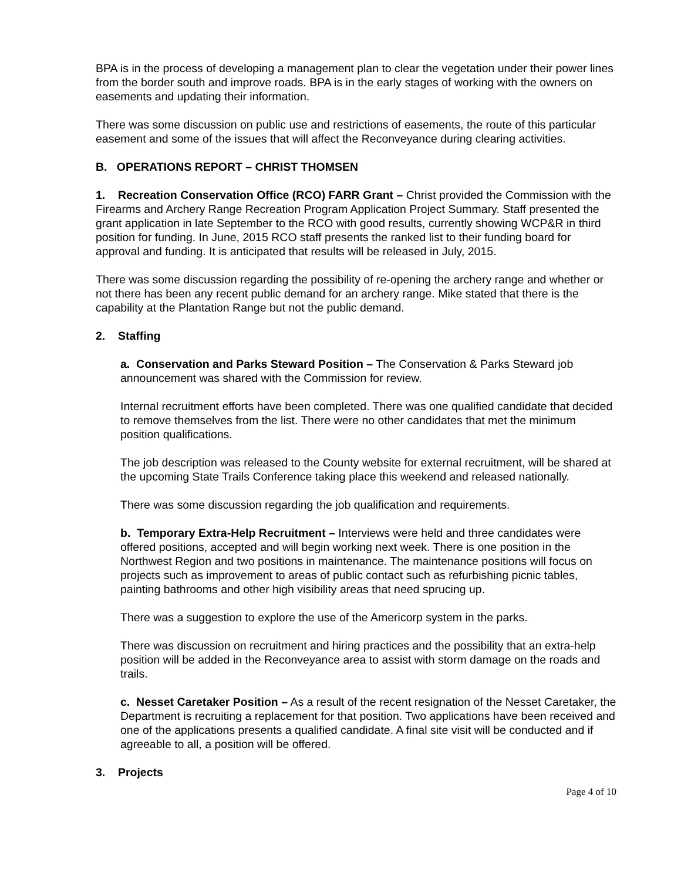BPA is in the process of developing a management plan to clear the vegetation under their power lines from the border south and improve roads. BPA is in the early stages of working with the owners on easements and updating their information.
There was some discussion on public use and restrictions of easements, the route of this particular easement and some of the issues that will affect the Reconveyance during clearing activities.
B. OPERATIONS REPORT – CHRIST THOMSEN
1. Recreation Conservation Office (RCO) FARR Grant – Christ provided the Commission with the Firearms and Archery Range Recreation Program Application Project Summary. Staff presented the grant application in late September to the RCO with good results, currently showing WCP&R in third position for funding. In June, 2015 RCO staff presents the ranked list to their funding board for approval and funding. It is anticipated that results will be released in July, 2015.
There was some discussion regarding the possibility of re-opening the archery range and whether or not there has been any recent public demand for an archery range. Mike stated that there is the capability at the Plantation Range but not the public demand.
2. Staffing
a. Conservation and Parks Steward Position – The Conservation & Parks Steward job announcement was shared with the Commission for review.
Internal recruitment efforts have been completed. There was one qualified candidate that decided to remove themselves from the list. There were no other candidates that met the minimum position qualifications.
The job description was released to the County website for external recruitment, will be shared at the upcoming State Trails Conference taking place this weekend and released nationally.
There was some discussion regarding the job qualification and requirements.
b. Temporary Extra-Help Recruitment – Interviews were held and three candidates were offered positions, accepted and will begin working next week. There is one position in the Northwest Region and two positions in maintenance. The maintenance positions will focus on projects such as improvement to areas of public contact such as refurbishing picnic tables, painting bathrooms and other high visibility areas that need sprucing up.
There was a suggestion to explore the use of the Americorp system in the parks.
There was discussion on recruitment and hiring practices and the possibility that an extra-help position will be added in the Reconveyance area to assist with storm damage on the roads and trails.
c. Nesset Caretaker Position – As a result of the recent resignation of the Nesset Caretaker, the Department is recruiting a replacement for that position. Two applications have been received and one of the applications presents a qualified candidate. A final site visit will be conducted and if agreeable to all, a position will be offered.
3. Projects
Page 4 of 10